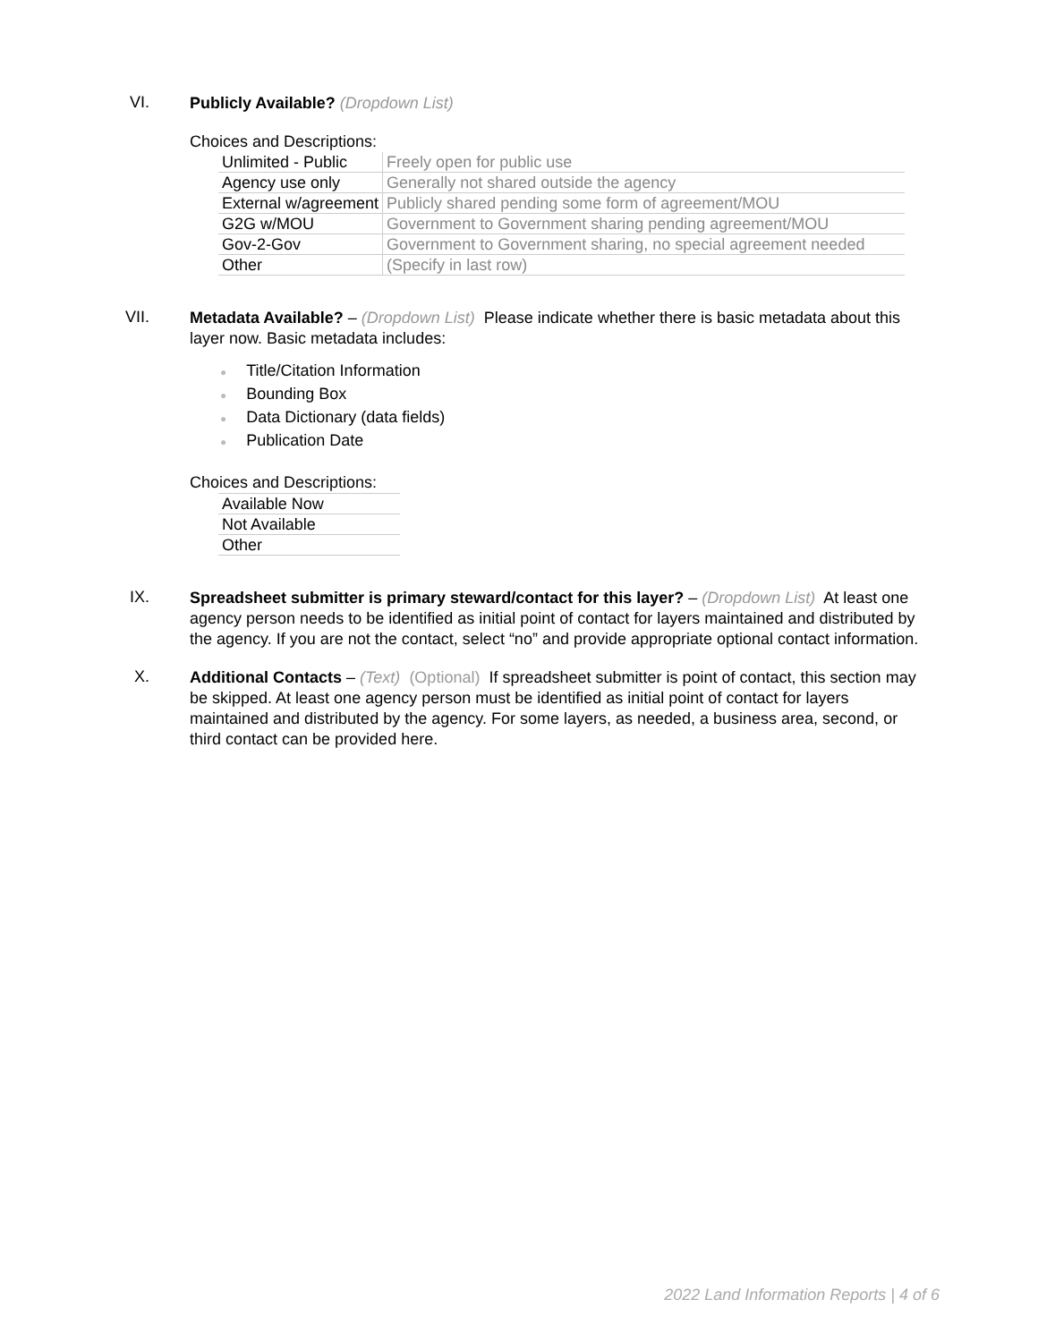VI.
Publicly Available? (Dropdown List)
Choices and Descriptions:
| Unlimited - Public | Freely open for public use |
| Agency use only | Generally not shared outside the agency |
| External w/agreement | Publicly shared pending some form of agreement/MOU |
| G2G w/MOU | Government to Government sharing pending agreement/MOU |
| Gov-2-Gov | Government to Government sharing, no special agreement needed |
| Other | (Specify in last row) |
VII.
Metadata Available? – (Dropdown List) Please indicate whether there is basic metadata about this layer now. Basic metadata includes:
● Title/Citation Information
● Bounding Box
● Data Dictionary (data fields)
● Publication Date
Choices and Descriptions:
| Available Now |
| Not Available |
| Other |
IX.
Spreadsheet submitter is primary steward/contact for this layer? – (Dropdown List) At least one agency person needs to be identified as initial point of contact for layers maintained and distributed by the agency. If you are not the contact, select “no” and provide appropriate optional contact information.
X.
Additional Contacts – (Text) (Optional) If spreadsheet submitter is point of contact, this section may be skipped. At least one agency person must be identified as initial point of contact for layers maintained and distributed by the agency. For some layers, as needed, a business area, second, or third contact can be provided here.
2022 Land Information Reports | 4 of 6